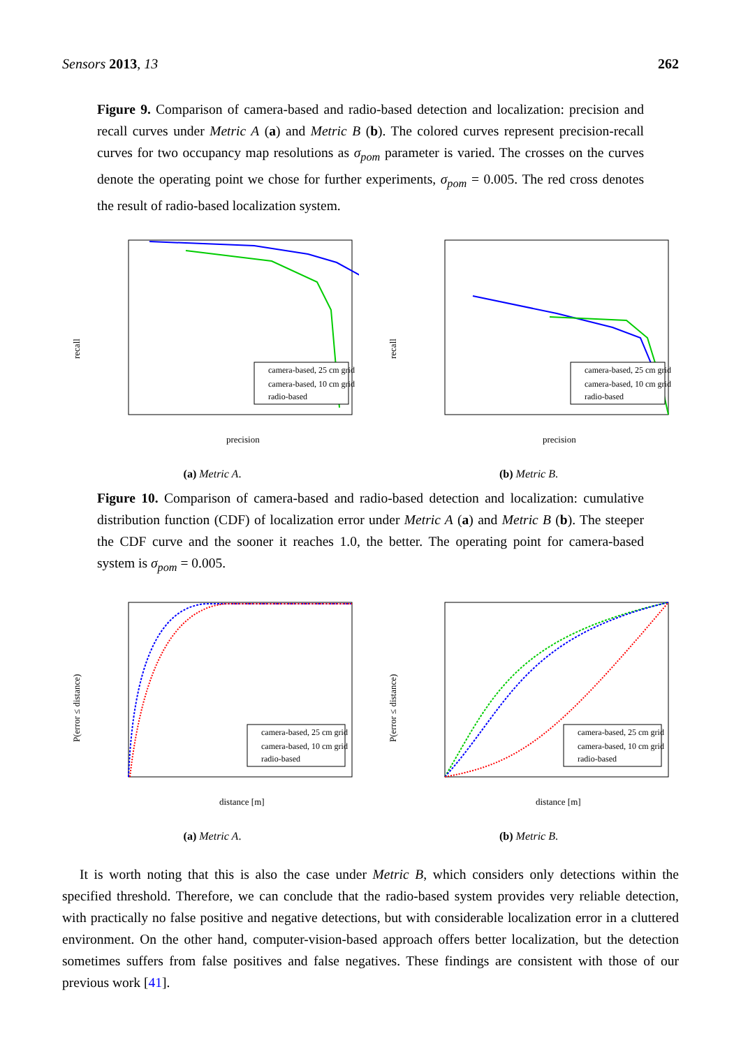Sensors 2013, 13 262
Figure 9. Comparison of camera-based and radio-based detection and localization: precision and recall curves under Metric A (a) and Metric B (b). The colored curves represent precision-recall curves for two occupancy map resolutions as σ<sub>pom</sub> parameter is varied. The crosses on the curves denote the operating point we chose for further experiments, σ<sub>pom</sub> = 0.005. The red cross denotes the result of radio-based localization system.
recall
precision
camera-based, 25 cm grid
camera-based, 10 cm grid
radio-based
(a) Metric A.
recall
precision
camera-based, 25 cm grid
camera-based, 10 cm grid
radio-based
(b) Metric B.
Figure 10. Comparison of camera-based and radio-based detection and localization: cumulative distribution function (CDF) of localization error under Metric A (a) and Metric B (b). The steeper the CDF curve and the sooner it reaches 1.0, the better. The operating point for camera-based system is σ<sub>pom</sub> = 0.005.
P(error ≤ distance)
distance [m]
camera-based, 25 cm grid
camera-based, 10 cm grid
radio-based
(a) Metric A.
P(error ≤ distance)
distance [m]
camera-based, 25 cm grid
camera-based, 10 cm grid
radio-based
(b) Metric B.
It is worth noting that this is also the case under Metric B, which considers only detections within the specified threshold. Therefore, we can conclude that the radio-based system provides very reliable detection, with practically no false positive and negative detections, but with considerable localization error in a cluttered environment. On the other hand, computer-vision-based approach offers better localization, but the detection sometimes suffers from false positives and false negatives. These findings are consistent with those of our previous work [41].